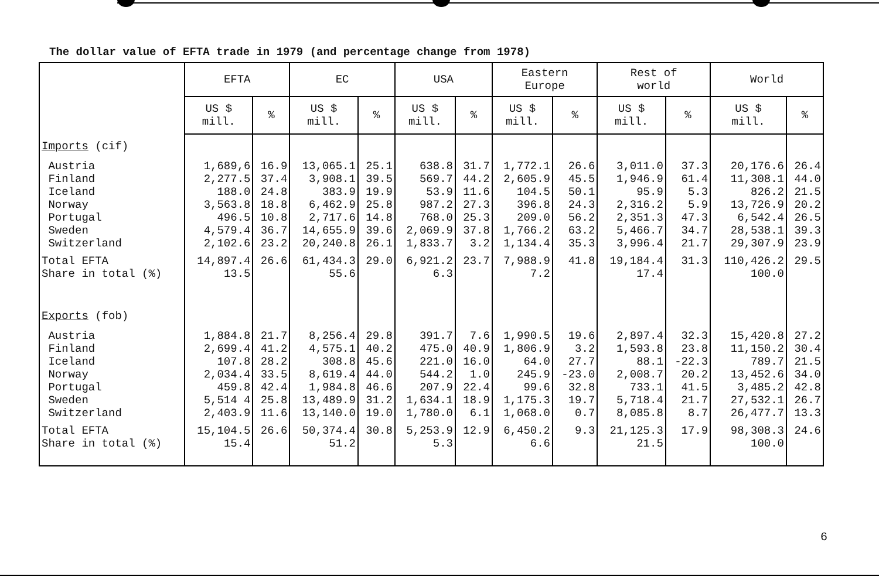The dollar value of EFTA trade in 1979 (and percentage change from 1978)
| | EFTA | | EC | | USA | | Eastern Europe | | Rest of world | | World | |
| --- | --- | --- | --- | --- | --- | --- | --- | --- | --- | --- | --- | --- |
| | US $ mill. | % | US $ mill. | % | US $ mill. | % | US $ mill. | % | US $ mill. | % | US $ mill. | % |
| Imports (cif) | | | | | | | | | | | | |
| Austria Finland Iceland Norway Portugal Sweden Switzerland | 1,689,6 2,277.5 188.0 3,563.8 496.5 4,579.4 2,102.6 | 16.9 37.4 24.8 18.8 10.8 36.7 23.2 | 13,065.1 3,908.1 383.9 6,462.9 2,717.6 14,655.9 20,240.8 | 25.1 39.5 19.9 25.8 14.8 39.6 26.1 | 638.8 569.7 53.9 987.2 768.0 2,069.9 1,833.7 | 31.7 44.2 11.6 27.3 25.3 37.8 3.2 | 1,772.1 2,605.9 104.5 396.8 209.0 1,766.2 1,134.4 | 26.6 45.5 50.1 24.3 56.2 63.2 35.3 | 3,011.0 1,946.9 95.9 2,316.2 2,351.3 5,466.7 3,996.4 | 37.3 61.4 5.3 5.9 47.3 34.7 21.7 | 20,176.6 11,308.1 826.2 13,726.9 6,542.4 28,538.1 29,307.9 | 26.4 44.0 21.5 20.2 26.5 39.3 23.9 |
| Total EFTA Share in total (%) | 14,897.4 13.5 | 26.6 | 61,434.3 55.6 | 29.0 | 6,921.2 6.3 | 23.7 | 7,988.9 7.2 | 41.8 | 19,184.4 17.4 | 31.3 | 110,426.2 100.0 | 29.5 |
| Exports (fob) | | | | | | | | | | | | |
| Austria Finland Iceland Norway Portugal Sweden Switzerland | 1,884.8 2,699.4 107.8 2,034.4 459.8 5,514 4 2,403.9 | 21.7 41.2 28.2 33.5 42.4 25.8 11.6 | 8,256.4 4,575.1 308.8 8,619.4 1,984.8 13,489.9 13,140.0 | 29.8 40.2 45.6 44.0 46.6 31.2 19.0 | 391.7 475.0 221.0 544.2 207.9 1,634.1 1,780.0 | 7.6 40.9 16.0 1.0 22.4 18.9 6.1 | 1,990.5 1,806.9 64.0 245.9 99.6 1,175.3 1,068.0 | 19.6 3.2 27.7 -23.0 32.8 19.7 0.7 | 2,897.4 1,593.8 88.1 2,008.7 733.1 5,718.4 8,085.8 | 32.3 23.8 -22.3 20.2 41.5 21.7 8.7 | 15,420.8 11,150.2 789.7 13,452.6 3,485.2 27,532.1 26,477.7 | 27.2 30.4 21.5 34.0 42.8 26.7 13.3 |
| Total EFTA Share in total (%) | 15,104.5 15.4 | 26.6 | 50,374.4 51.2 | 30.8 | 5,253.9 5.3 | 12.9 | 6,450.2 6.6 | 9.3 | 21,125.3 21.5 | 17.9 | 98,308.3 100.0 | 24.6 |
6